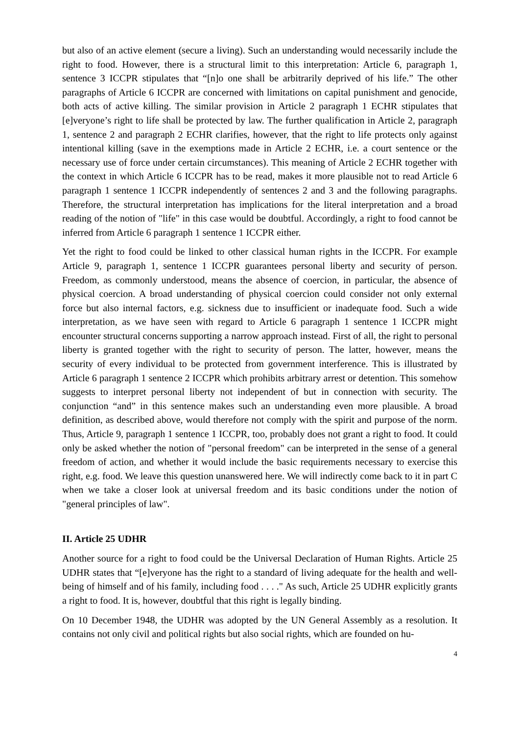but also of an active element (secure a living). Such an understanding would necessarily include the right to food. However, there is a structural limit to this interpretation: Article 6, paragraph 1, sentence 3 ICCPR stipulates that “[n]o one shall be arbitrarily deprived of his life.” The other paragraphs of Article 6 ICCPR are concerned with limitations on capital punishment and genocide, both acts of active killing. The similar provision in Article 2 paragraph 1 ECHR stipulates that [e]veryone’s right to life shall be protected by law. The further qualification in Article 2, paragraph 1, sentence 2 and paragraph 2 ECHR clarifies, however, that the right to life protects only against intentional killing (save in the exemptions made in Article 2 ECHR, i.e. a court sentence or the necessary use of force under certain circumstances). This meaning of Article 2 ECHR together with the context in which Article 6 ICCPR has to be read, makes it more plausible not to read Article 6 paragraph 1 sentence 1 ICCPR independently of sentences 2 and 3 and the following paragraphs. Therefore, the structural interpretation has implications for the literal interpretation and a broad reading of the notion of "life" in this case would be doubtful. Accordingly, a right to food cannot be inferred from Article 6 paragraph 1 sentence 1 ICCPR either.
Yet the right to food could be linked to other classical human rights in the ICCPR. For example Article 9, paragraph 1, sentence 1 ICCPR guarantees personal liberty and security of person. Freedom, as commonly understood, means the absence of coercion, in particular, the absence of physical coercion. A broad understanding of physical coercion could consider not only external force but also internal factors, e.g. sickness due to insufficient or inadequate food. Such a wide interpretation, as we have seen with regard to Article 6 paragraph 1 sentence 1 ICCPR might encounter structural concerns supporting a narrow approach instead. First of all, the right to personal liberty is granted together with the right to security of person. The latter, however, means the security of every individual to be protected from government interference. This is illustrated by Article 6 paragraph 1 sentence 2 ICCPR which prohibits arbitrary arrest or detention. This somehow suggests to interpret personal liberty not independent of but in connection with security. The conjunction “and” in this sentence makes such an understanding even more plausible. A broad definition, as described above, would therefore not comply with the spirit and purpose of the norm. Thus, Article 9, paragraph 1 sentence 1 ICCPR, too, probably does not grant a right to food. It could only be asked whether the notion of "personal freedom" can be interpreted in the sense of a general freedom of action, and whether it would include the basic requirements necessary to exercise this right, e.g. food. We leave this question unanswered here. We will indirectly come back to it in part C when we take a closer look at universal freedom and its basic conditions under the notion of "general principles of law".
II. Article 25 UDHR
Another source for a right to food could be the Universal Declaration of Human Rights. Article 25 UDHR states that “[e]veryone has the right to a standard of living adequate for the health and well-being of himself and of his family, including food . . . ." As such, Article 25 UDHR explicitly grants a right to food. It is, however, doubtful that this right is legally binding.
On 10 December 1948, the UDHR was adopted by the UN General Assembly as a resolution. It contains not only civil and political rights but also social rights, which are founded on hu-
4